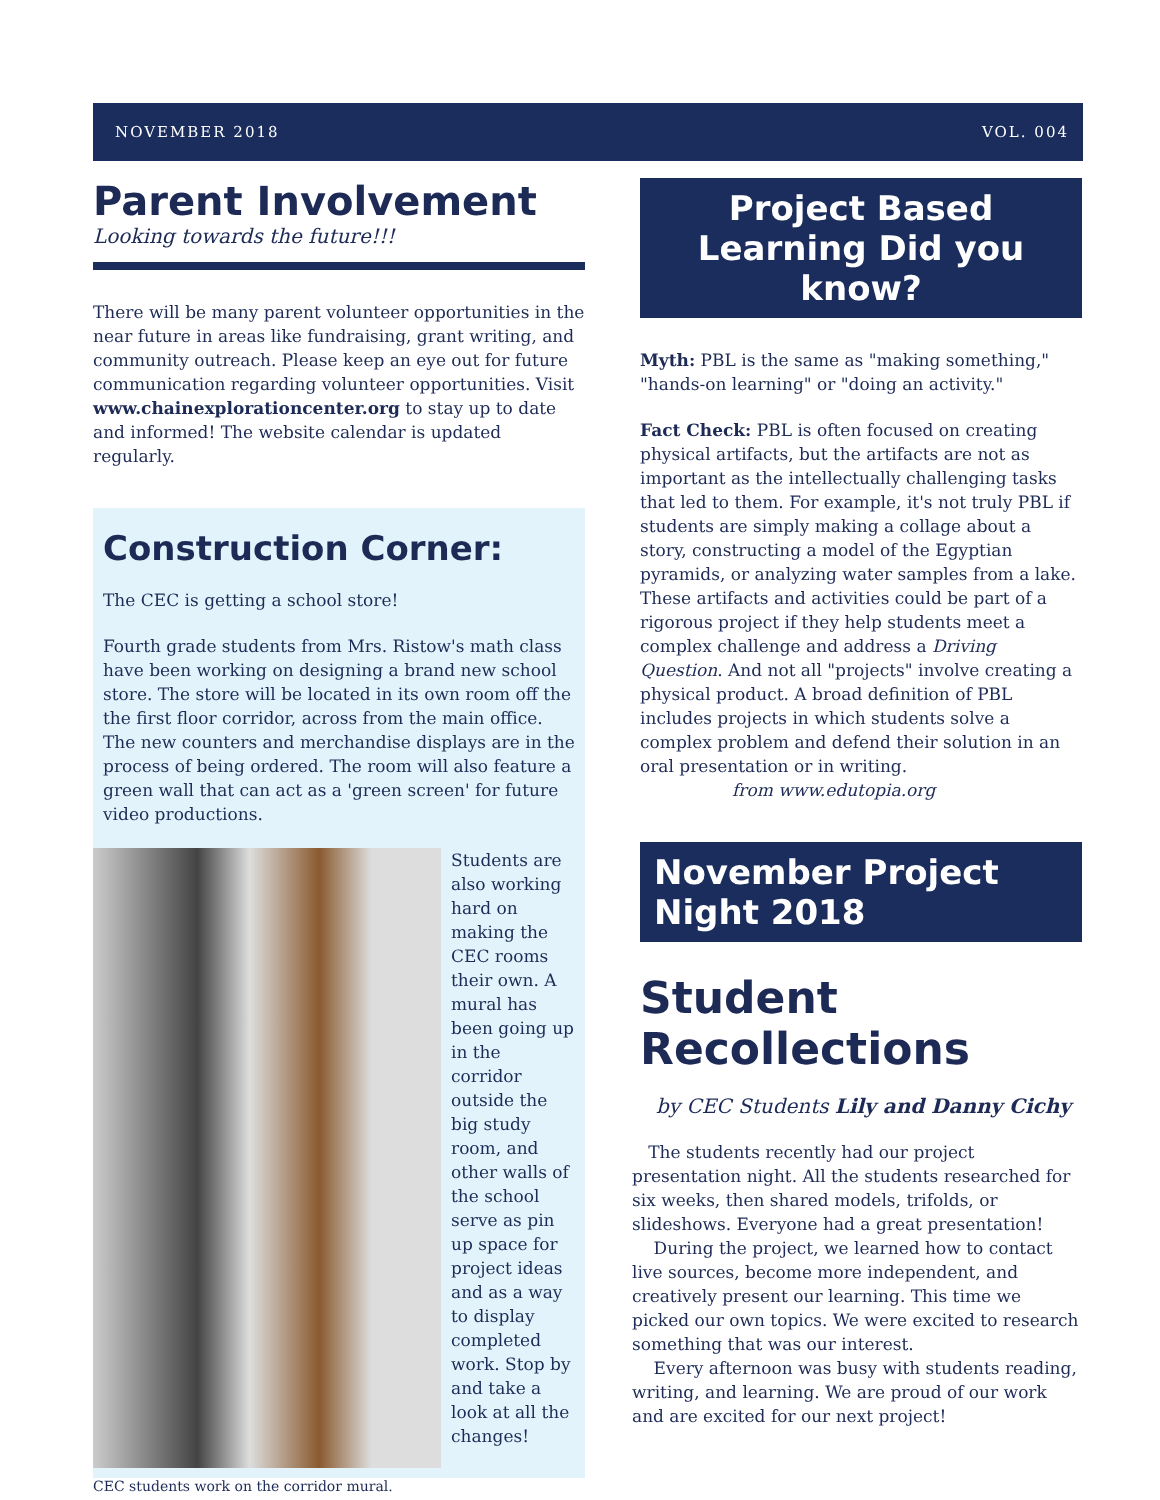NOVEMBER 2018 VOL. 004
Parent Involvement
Looking towards the future!!!
There will be many parent volunteer opportunities in the near future in areas like fundraising, grant writing, and community outreach. Please keep an eye out for future communication regarding volunteer opportunities. Visit www.chainexplorationcenter.org to stay up to date and informed! The website calendar is updated regularly.
Construction Corner:
The CEC is getting a school store!
Fourth grade students from Mrs. Ristow's math class have been working on designing a brand new school store. The store will be located in its own room off the the first floor corridor, across from the main office. The new counters and merchandise displays are in the process of being ordered. The room will also feature a green wall that can act as a 'green screen' for future video productions.
Students are also working hard on making the CEC rooms their own. A mural has been going up in the corridor outside the big study room, and other walls of the school serve as pin up space for project ideas and as a way to display completed work. Stop by and take a look at all the changes!
CEC students work on the corridor mural.
Project Based Learning Did you know?
Myth: PBL is the same as "making something," "hands-on learning" or "doing an activity."
Fact Check: PBL is often focused on creating physical artifacts, but the artifacts are not as important as the intellectually challenging tasks that led to them. For example, it's not truly PBL if students are simply making a collage about a story, constructing a model of the Egyptian pyramids, or analyzing water samples from a lake. These artifacts and activities could be part of a rigorous project if they help students meet a complex challenge and address a Driving Question. And not all "projects" involve creating a physical product. A broad definition of PBL includes projects in which students solve a complex problem and defend their solution in an oral presentation or in writing.
from www.edutopia.org
November Project Night 2018
Student Recollections
by CEC Students Lily and Danny Cichy
The students recently had our project presentation night. All the students researched for six weeks, then shared models, trifolds, or slideshows. Everyone had a great presentation!
During the project, we learned how to contact live sources, become more independent, and creatively present our learning. This time we picked our own topics. We were excited to research something that was our interest.
Every afternoon was busy with students reading, writing, and learning. We are proud of our work and are excited for our next project!